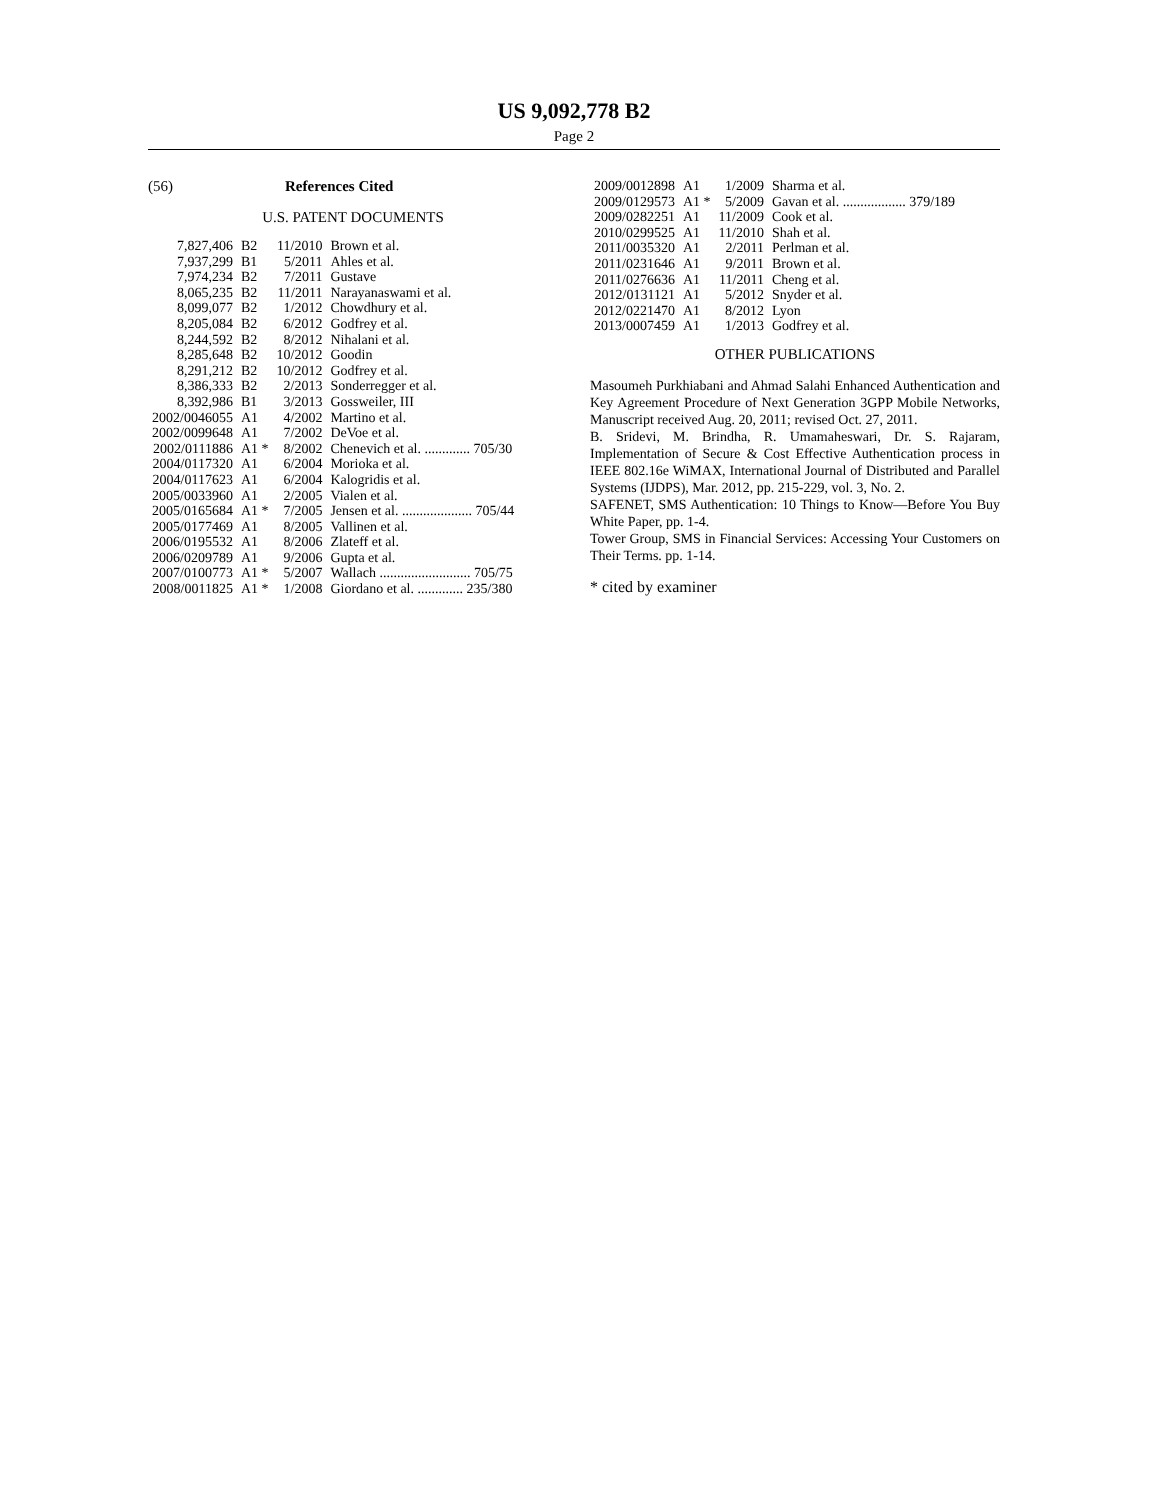US 9,092,778 B2
Page 2
(56) References Cited
U.S. PATENT DOCUMENTS
| 7,827,406 | B2 | 11/2010 | Brown et al. |
| 7,937,299 | B1 | 5/2011 | Ahles et al. |
| 7,974,234 | B2 | 7/2011 | Gustave |
| 8,065,235 | B2 | 11/2011 | Narayanaswami et al. |
| 8,099,077 | B2 | 1/2012 | Chowdhury et al. |
| 8,205,084 | B2 | 6/2012 | Godfrey et al. |
| 8,244,592 | B2 | 8/2012 | Nihalani et al. |
| 8,285,648 | B2 | 10/2012 | Goodin |
| 8,291,212 | B2 | 10/2012 | Godfrey et al. |
| 8,386,333 | B2 | 2/2013 | Sonderregger et al. |
| 8,392,986 | B1 | 3/2013 | Gossweiler, III |
| 2002/0046055 | A1 | 4/2002 | Martino et al. |
| 2002/0099648 | A1 | 7/2002 | DeVoe et al. |
| 2002/0111886 | A1 * | 8/2002 | Chenevich et al. ............. 705/30 |
| 2004/0117320 | A1 | 6/2004 | Morioka et al. |
| 2004/0117623 | A1 | 6/2004 | Kalogridis et al. |
| 2005/0033960 | A1 | 2/2005 | Vialen et al. |
| 2005/0165684 | A1 * | 7/2005 | Jensen et al. .................... 705/44 |
| 2005/0177469 | A1 | 8/2005 | Vallinen et al. |
| 2006/0195532 | A1 | 8/2006 | Zlateff et al. |
| 2006/0209789 | A1 | 9/2006 | Gupta et al. |
| 2007/0100773 | A1 * | 5/2007 | Wallach .......................... 705/75 |
| 2008/0011825 | A1 * | 1/2008 | Giordano et al. ............. 235/380 |
| 2009/0012898 | A1 | 1/2009 | Sharma et al. |
| 2009/0129573 | A1 * | 5/2009 | Gavan et al. .................. 379/189 |
| 2009/0282251 | A1 | 11/2009 | Cook et al. |
| 2010/0299525 | A1 | 11/2010 | Shah et al. |
| 2011/0035320 | A1 | 2/2011 | Perlman et al. |
| 2011/0231646 | A1 | 9/2011 | Brown et al. |
| 2011/0276636 | A1 | 11/2011 | Cheng et al. |
| 2012/0131121 | A1 | 5/2012 | Snyder et al. |
| 2012/0221470 | A1 | 8/2012 | Lyon |
| 2013/0007459 | A1 | 1/2013 | Godfrey et al. |
OTHER PUBLICATIONS
Masoumeh Purkhiabani and Ahmad Salahi Enhanced Authentication and Key Agreement Procedure of Next Generation 3GPP Mobile Networks, Manuscript received Aug. 20, 2011; revised Oct. 27, 2011.
B. Sridevi, M. Brindha, R. Umamaheswari, Dr. S. Rajaram, Implementation of Secure & Cost Effective Authentication process in IEEE 802.16e WiMAX, International Journal of Distributed and Parallel Systems (IJDPS), Mar. 2012, pp. 215-229, vol. 3, No. 2.
SAFENET, SMS Authentication: 10 Things to Know—Before You Buy White Paper, pp. 1-4.
Tower Group, SMS in Financial Services: Accessing Your Customers on Their Terms. pp. 1-14.
* cited by examiner